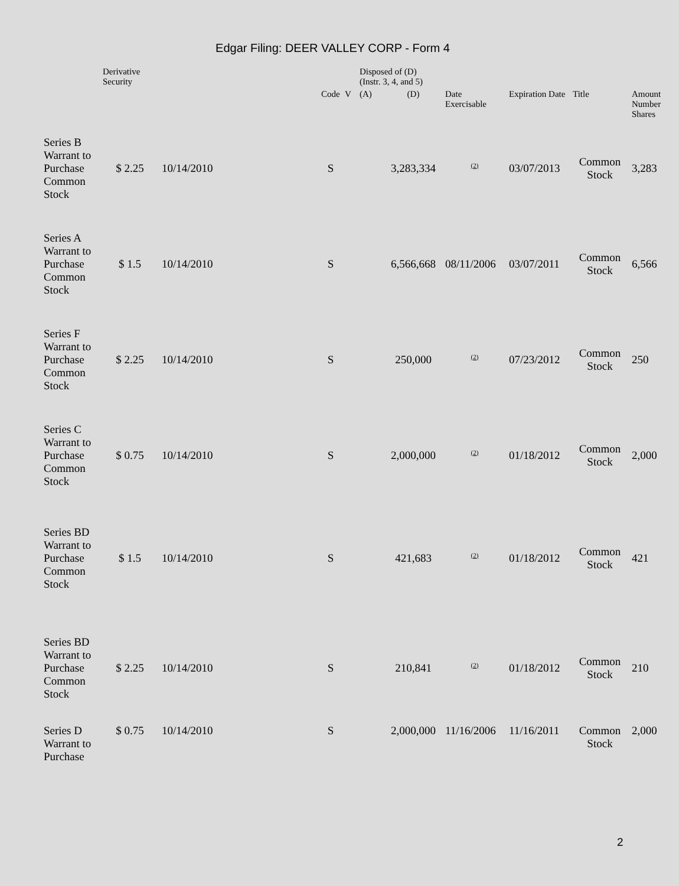Edgar Filing: DEER VALLEY CORP - Form 4
| | Derivative Security | | | | Disposed of (D) (Instr. 3, 4, and 5) | | | | | |
| --- | --- | --- | --- | --- | --- | --- | --- | --- | --- | --- |
| | | | Code | V | (A) | (D) | Date Exercisable | Expiration Date | Title | Amount Number Shares |
| Series B Warrant to Purchase Common Stock | $ 2.25 | 10/14/2010 | S | | | 3,283,334 | <sup>(2)</sup> | 03/07/2013 | Common Stock | 3,283 |
| Series A Warrant to Purchase Common Stock | $ 1.5 | 10/14/2010 | S | | | 6,566,668 | 08/11/2006 | 03/07/2011 | Common Stock | 6,566 |
| Series F Warrant to Purchase Common Stock | $ 2.25 | 10/14/2010 | S | | | 250,000 | <sup>(2)</sup> | 07/23/2012 | Common Stock | 250 |
| Series C Warrant to Purchase Common Stock | $ 0.75 | 10/14/2010 | S | | | 2,000,000 | <sup>(2)</sup> | 01/18/2012 | Common Stock | 2,000 |
| Series BD Warrant to Purchase Common Stock | $ 1.5 | 10/14/2010 | S | | | 421,683 | <sup>(2)</sup> | 01/18/2012 | Common Stock | 421 |
| Series BD Warrant to Purchase Common Stock | $ 2.25 | 10/14/2010 | S | | | 210,841 | <sup>(2)</sup> | 01/18/2012 | Common Stock | 210 |
| Series D Warrant to Purchase | $ 0.75 | 10/14/2010 | S | | | 2,000,000 | 11/16/2006 | 11/16/2011 | Common Stock | 2,000 |
2